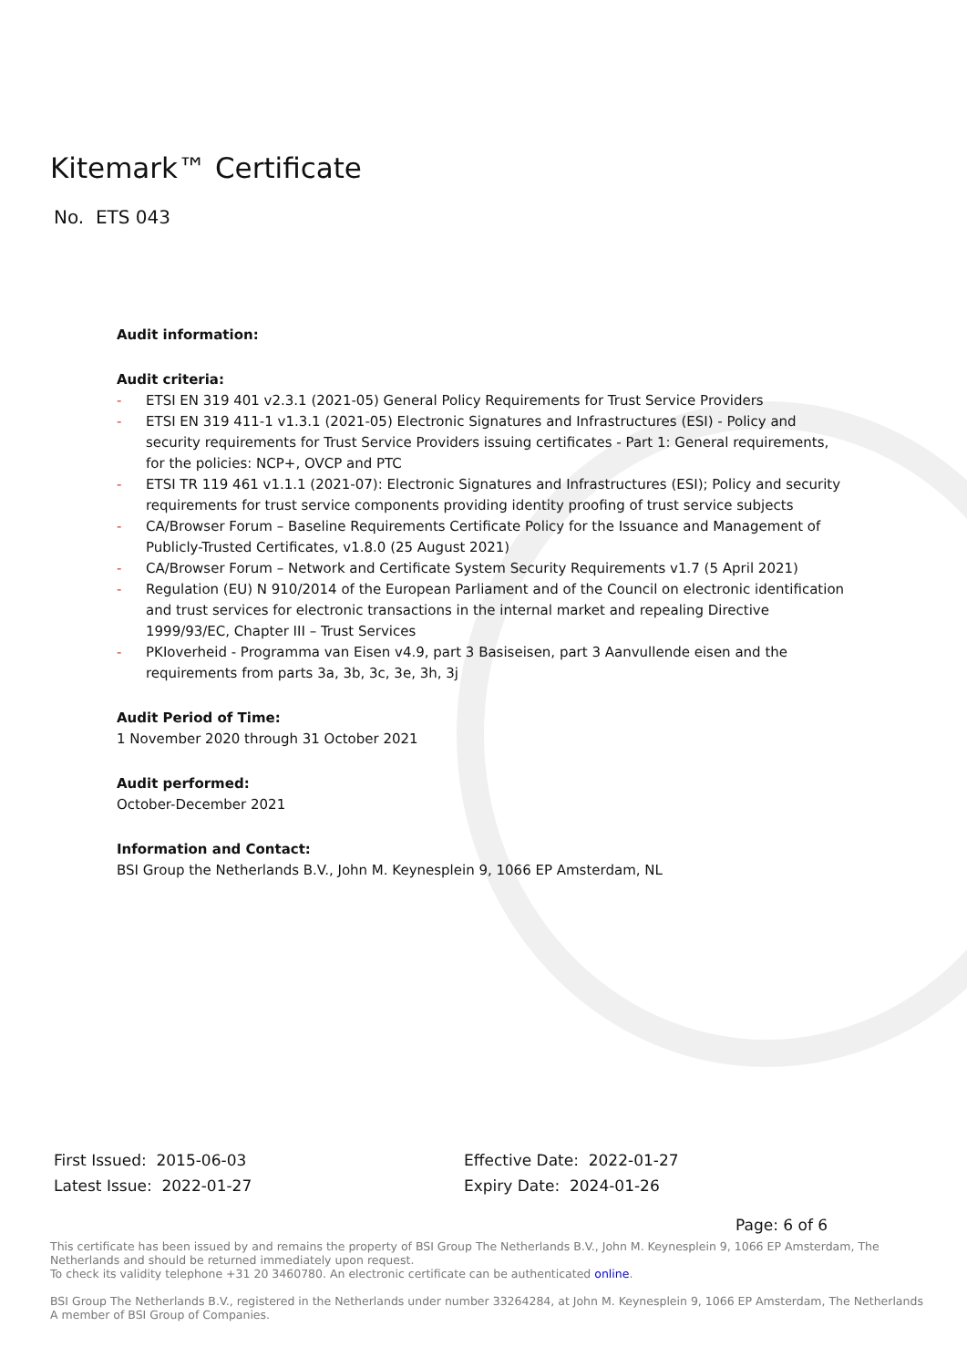Kitemark™ Certificate
No. ETS 043
Audit information:
Audit criteria:
- ETSI EN 319 401 v2.3.1 (2021-05) General Policy Requirements for Trust Service Providers
- ETSI EN 319 411-1 v1.3.1 (2021-05) Electronic Signatures and Infrastructures (ESI) - Policy and security requirements for Trust Service Providers issuing certificates - Part 1: General requirements, for the policies: NCP+, OVCP and PTC
- ETSI TR 119 461 v1.1.1 (2021-07): Electronic Signatures and Infrastructures (ESI); Policy and security requirements for trust service components providing identity proofing of trust service subjects
- CA/Browser Forum – Baseline Requirements Certificate Policy for the Issuance and Management of Publicly-Trusted Certificates, v1.8.0 (25 August 2021)
- CA/Browser Forum – Network and Certificate System Security Requirements v1.7 (5 April 2021)
- Regulation (EU) N 910/2014 of the European Parliament and of the Council on electronic identification and trust services for electronic transactions in the internal market and repealing Directive 1999/93/EC, Chapter III – Trust Services
- PKIoverheid - Programma van Eisen v4.9, part 3 Basiseisen, part 3 Aanvullende eisen and the requirements from parts 3a, 3b, 3c, 3e, 3h, 3j
Audit Period of Time:
1 November 2020 through 31 October 2021
Audit performed:
October-December 2021
Information and Contact:
BSI Group the Netherlands B.V., John M. Keynesplein 9, 1066 EP Amsterdam, NL
First Issued: 2015-06-03
Latest Issue: 2022-01-27
Effective Date: 2022-01-27
Expiry Date: 2024-01-26
Page: 6 of 6
This certificate has been issued by and remains the property of BSI Group The Netherlands B.V., John M. Keynesplein 9, 1066 EP Amsterdam, The Netherlands and should be returned immediately upon request.
To check its validity telephone +31 20 3460780. An electronic certificate can be authenticated online.
BSI Group The Netherlands B.V., registered in the Netherlands under number 33264284, at John M. Keynesplein 9, 1066 EP Amsterdam, The Netherlands
A member of BSI Group of Companies.